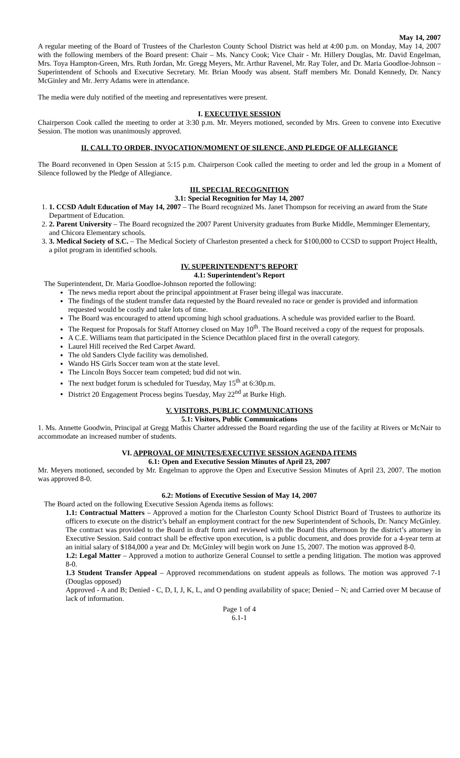May 14, 2007
A regular meeting of the Board of Trustees of the Charleston County School District was held at 4:00 p.m. on Monday, May 14, 2007 with the following members of the Board present: Chair – Ms. Nancy Cook; Vice Chair - Mr. Hillery Douglas, Mr. David Engelman, Mrs. Toya Hampton-Green, Mrs. Ruth Jordan, Mr. Gregg Meyers, Mr. Arthur Ravenel, Mr. Ray Toler, and Dr. Maria Goodloe-Johnson – Superintendent of Schools and Executive Secretary. Mr. Brian Moody was absent. Staff members Mr. Donald Kennedy, Dr. Nancy McGinley and Mr. Jerry Adams were in attendance.
The media were duly notified of the meeting and representatives were present.
I. EXECUTIVE SESSION
Chairperson Cook called the meeting to order at 3:30 p.m. Mr. Meyers motioned, seconded by Mrs. Green to convene into Executive Session. The motion was unanimously approved.
II. CALL TO ORDER, INVOCATION/MOMENT OF SILENCE, AND PLEDGE OF ALLEGIANCE
The Board reconvened in Open Session at 5:15 p.m. Chairperson Cook called the meeting to order and led the group in a Moment of Silence followed by the Pledge of Allegiance.
III. SPECIAL RECOGNITION
3.1: Special Recognition for May 14, 2007
1. 1. CCSD Adult Education of May 14, 2007 – The Board recognized Ms. Janet Thompson for receiving an award from the State Department of Education.
2. 2. Parent University – The Board recognized the 2007 Parent University graduates from Burke Middle, Memminger Elementary, and Chicora Elementary schools.
3. 3. Medical Society of S.C. – The Medical Society of Charleston presented a check for $100,000 to CCSD to support Project Health, a pilot program in identified schools.
IV. SUPERINTENDENT’S REPORT
4.1: Superintendent’s Report
The Superintendent, Dr. Maria Goodloe-Johnson reported the following:
The news media report about the principal appointment at Fraser being illegal was inaccurate.
The findings of the student transfer data requested by the Board revealed no race or gender is provided and information requested would be costly and take lots of time.
The Board was encouraged to attend upcoming high school graduations. A schedule was provided earlier to the Board.
The Request for Proposals for Staff Attorney closed on May 10<sup>th</sup>. The Board received a copy of the request for proposals.
A C.E. Williams team that participated in the Science Decathlon placed first in the overall category.
Laurel Hill received the Red Carpet Award.
The old Sanders Clyde facility was demolished.
Wando HS Girls Soccer team won at the state level.
The Lincoln Boys Soccer team competed; bud did not win.
The next budget forum is scheduled for Tuesday, May 15<sup>th</sup> at 6:30p.m.
District 20 Engagement Process begins Tuesday, May 22<sup>nd</sup> at Burke High.
V. VISITORS, PUBLIC COMMUNICATIONS
5.1: Visitors, Public Communications
1. Ms. Annette Goodwin, Principal at Gregg Mathis Charter addressed the Board regarding the use of the facility at Rivers or McNair to accommodate an increased number of students.
VI. APPROVAL OF MINUTES/EXECUTIVE SESSION AGENDA ITEMS
6.1: Open and Executive Session Minutes of April 23, 2007
Mr. Meyers motioned, seconded by Mr. Engelman to approve the Open and Executive Session Minutes of April 23, 2007. The motion was approved 8-0.
6.2: Motions of Executive Session of May 14, 2007
The Board acted on the following Executive Session Agenda items as follows:
1.1: Contractual Matters – Approved a motion for the Charleston County School District Board of Trustees to authorize its officers to execute on the district’s behalf an employment contract for the new Superintendent of Schools, Dr. Nancy McGinley. The contract was provided to the Board in draft form and reviewed with the Board this afternoon by the district’s attorney in Executive Session. Said contract shall be effective upon execution, is a public document, and does provide for a 4-year term at an initial salary of $184,000 a year and Dr. McGinley will begin work on June 15, 2007. The motion was approved 8-0.
1.2: Legal Matter – Approved a motion to authorize General Counsel to settle a pending litigation. The motion was approved 8-0.
1.3 Student Transfer Appeal – Approved recommendations on student appeals as follows. The motion was approved 7-1 (Douglas opposed)
Approved - A and B; Denied - C, D, I, J, K, L, and O pending availability of space; Denied – N; and Carried over M because of lack of information.
Page 1 of 4
6.1-1